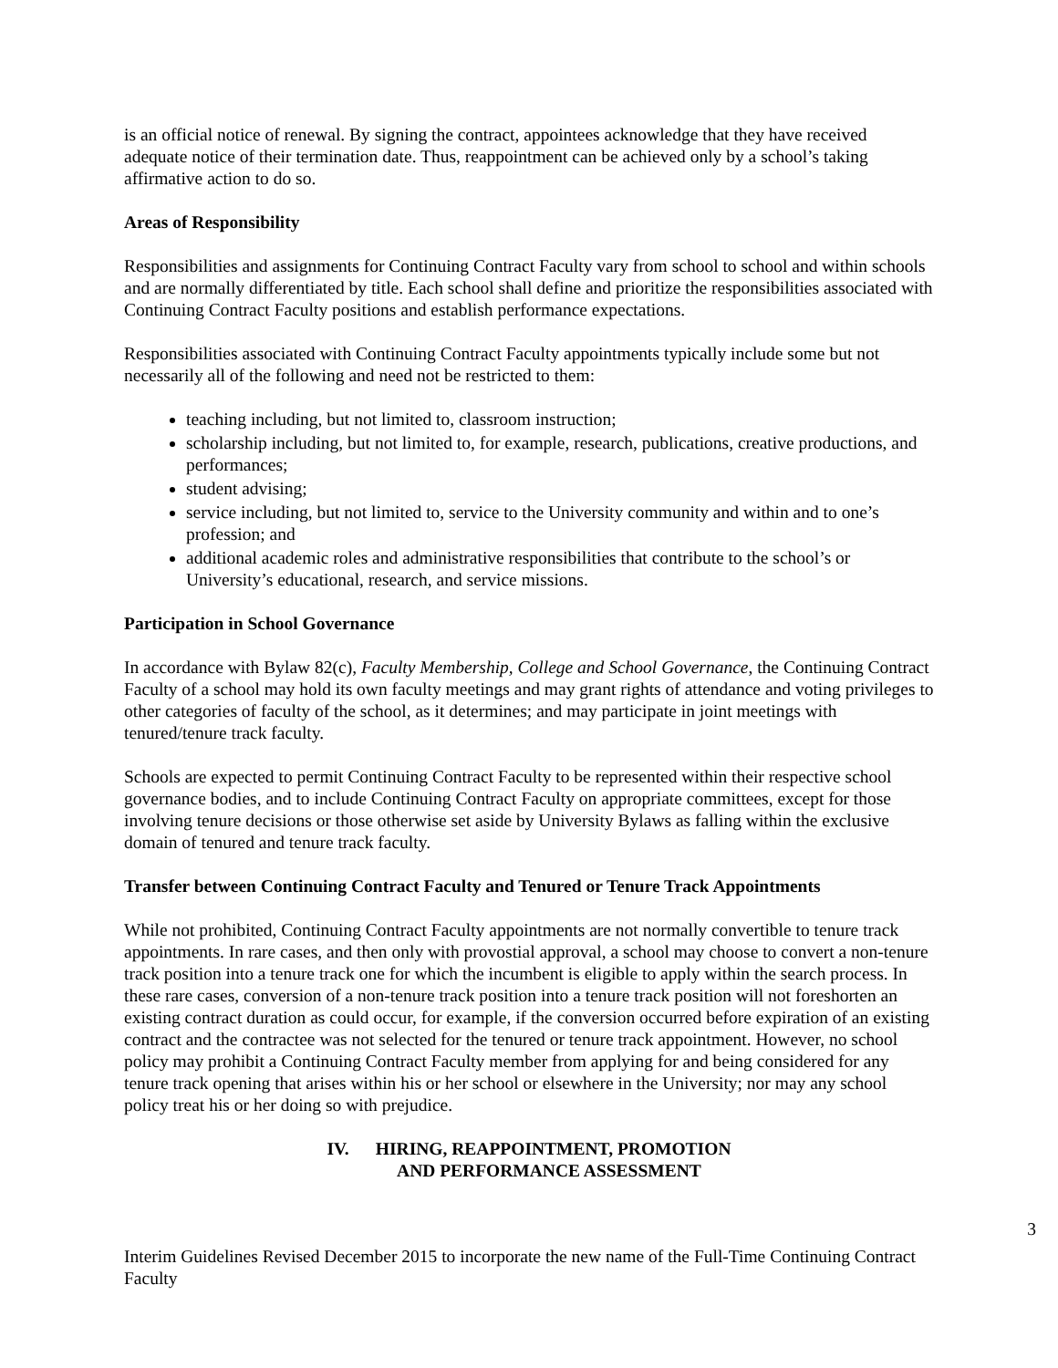is an official notice of renewal. By signing the contract, appointees acknowledge that they have received adequate notice of their termination date. Thus, reappointment can be achieved only by a school’s taking affirmative action to do so.
Areas of Responsibility
Responsibilities and assignments for Continuing Contract Faculty vary from school to school and within schools and are normally differentiated by title. Each school shall define and prioritize the responsibilities associated with Continuing Contract Faculty positions and establish performance expectations.
Responsibilities associated with Continuing Contract Faculty appointments typically include some but not necessarily all of the following and need not be restricted to them:
teaching including, but not limited to, classroom instruction;
scholarship including, but not limited to, for example, research, publications, creative productions, and performances;
student advising;
service including, but not limited to, service to the University community and within and to one’s profession; and
additional academic roles and administrative responsibilities that contribute to the school’s or University’s educational, research, and service missions.
Participation in School Governance
In accordance with Bylaw 82(c), Faculty Membership, College and School Governance, the Continuing Contract Faculty of a school may hold its own faculty meetings and may grant rights of attendance and voting privileges to other categories of faculty of the school, as it determines; and may participate in joint meetings with tenured/tenure track faculty.
Schools are expected to permit Continuing Contract Faculty to be represented within their respective school governance bodies, and to include Continuing Contract Faculty on appropriate committees, except for those involving tenure decisions or those otherwise set aside by University Bylaws as falling within the exclusive domain of tenured and tenure track faculty.
Transfer between Continuing Contract Faculty and Tenured or Tenure Track Appointments
While not prohibited, Continuing Contract Faculty appointments are not normally convertible to tenure track appointments. In rare cases, and then only with provostial approval, a school may choose to convert a non-tenure track position into a tenure track one for which the incumbent is eligible to apply within the search process. In these rare cases, conversion of a non-tenure track position into a tenure track position will not foreshorten an existing contract duration as could occur, for example, if the conversion occurred before expiration of an existing contract and the contractee was not selected for the tenured or tenure track appointment. However, no school policy may prohibit a Continuing Contract Faculty member from applying for and being considered for any tenure track opening that arises within his or her school or elsewhere in the University; nor may any school policy treat his or her doing so with prejudice.
IV. HIRING, REAPPOINTMENT, PROMOTION
AND PERFORMANCE ASSESSMENT
3
Interim Guidelines Revised December 2015 to incorporate the new name of the Full-Time Continuing Contract Faculty